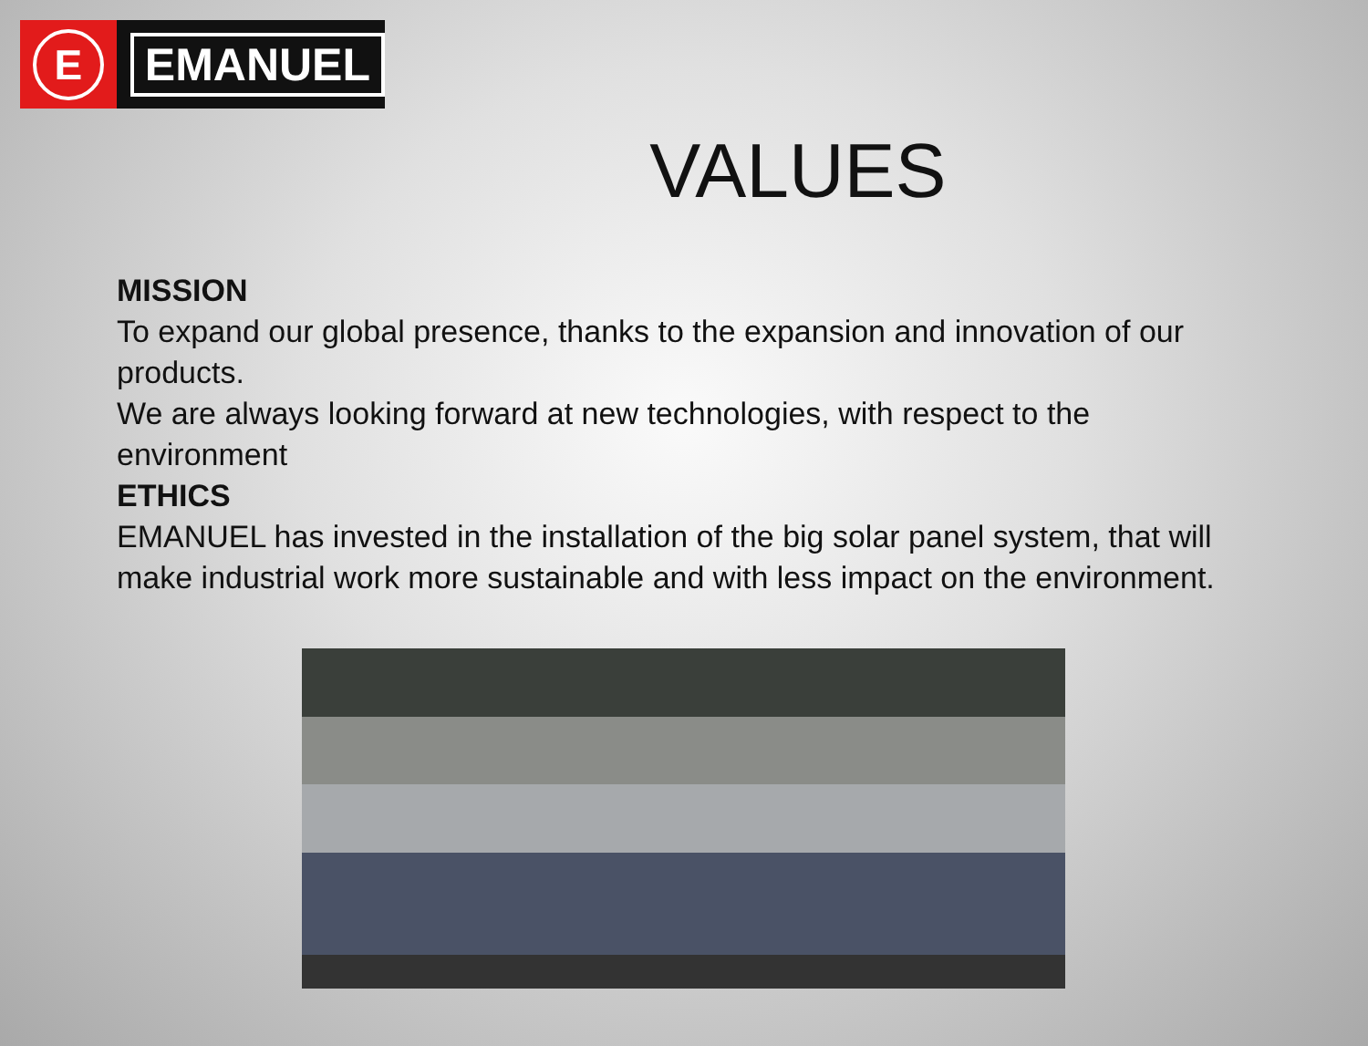E
EMANUEL
VALUES
MISSION
To expand our global presence, thanks to the expansion and innovation of our products.
We are always looking forward at new technologies, with respect to the environment
ETHICS
EMANUEL has invested in the installation of the big solar panel system, that will make industrial work more sustainable and with less impact on the environment.